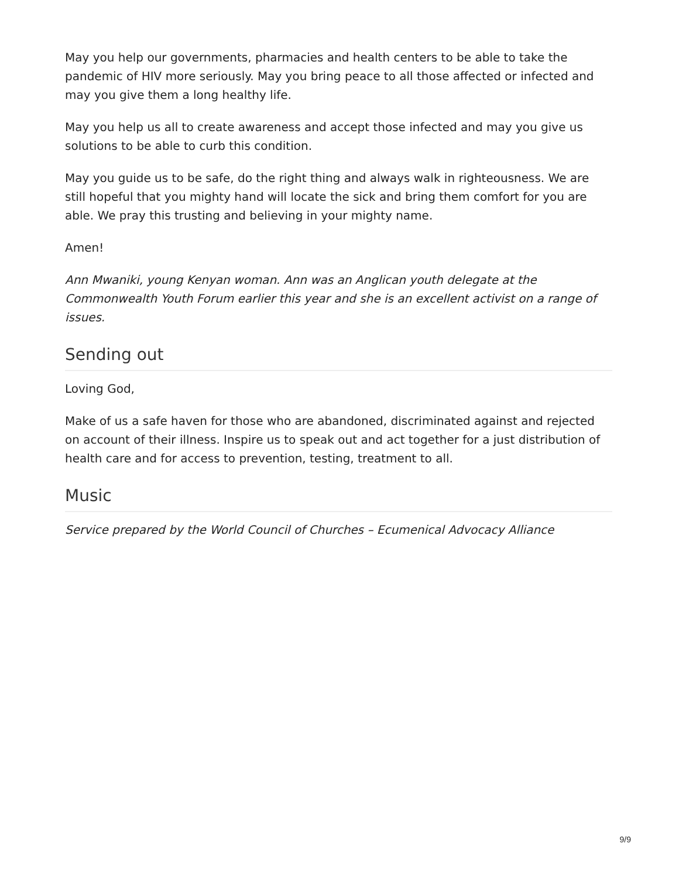May you help our governments, pharmacies and health centers to be able to take the pandemic of HIV more seriously. May you bring peace to all those affected or infected and may you give them a long healthy life.
May you help us all to create awareness and accept those infected and may you give us solutions to be able to curb this condition.
May you guide us to be safe, do the right thing and always walk in righteousness. We are still hopeful that you mighty hand will locate the sick and bring them comfort for you are able. We pray this trusting and believing in your mighty name.
Amen!
Ann Mwaniki, young Kenyan woman. Ann was an Anglican youth delegate at the Commonwealth Youth Forum earlier this year and she is an excellent activist on a range of issues.
Sending out
Loving God,
Make of us a safe haven for those who are abandoned, discriminated against and rejected on account of their illness. Inspire us to speak out and act together for a just distribution of health care and for access to prevention, testing, treatment to all.
Music
Service prepared by the World Council of Churches – Ecumenical Advocacy Alliance
9/9